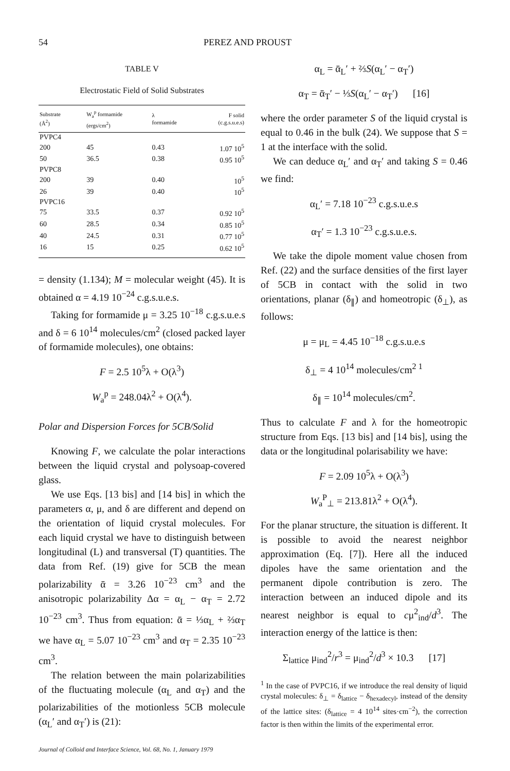54 PEREZ AND PROUST
TABLE V
Electrostatic Field of Solid Substrates
| Substrate (Å<sup>2</sup>) | W<sub>a</sub><sup>p</sup> formamide (ergs/cm<sup>2</sup>) | λ formamide | F solid (c.g.s.u.e.s) |
| --- | --- | --- | --- |
| PVPC4 | | | |
| 200 | 45 | 0.43 | 1.07 10<sup>5</sup> |
| 50 | 36.5 | 0.38 | 0.95 10<sup>5</sup> |
| PVPC8 | | | |
| 200 | 39 | 0.40 | 10<sup>5</sup> |
| 26 | 39 | 0.40 | 10<sup>5</sup> |
| PVPC16 | | | |
| 75 | 33.5 | 0.37 | 0.92 10<sup>5</sup> |
| 60 | 28.5 | 0.34 | 0.85 10<sup>5</sup> |
| 40 | 24.5 | 0.31 | 0.77 10<sup>5</sup> |
| 16 | 15 | 0.25 | 0.62 10<sup>5</sup> |
= density (1.134); M = molecular weight (45). It is obtained α = 4.19 10<sup>−24</sup> c.g.s.u.e.s.
Taking for formamide μ = 3.25 10<sup>−18</sup> c.g.s.u.e.s and δ = 6 10<sup>14</sup> molecules/cm<sup>2</sup> (closed packed layer of formamide molecules), one obtains:
F = 2.5 10<sup>5</sup>λ + O(λ<sup>3</sup>)
W<sub>a</sub><sup>p</sup> = 248.04λ<sup>2</sup> + O(λ<sup>4</sup>).
Polar and Dispersion Forces for 5CB/Solid
Knowing F, we calculate the polar interactions between the liquid crystal and polysoap-covered glass.
We use Eqs. [13 bis] and [14 bis] in which the parameters α, μ, and δ are different and depend on the orientation of liquid crystal molecules. For each liquid crystal we have to distinguish between longitudinal (L) and transversal (T) quantities. The data from Ref. (19) give for 5CB the mean polarizability ᾱ = 3.26 10<sup>−23</sup> cm<sup>3</sup> and the anisotropic polarizability Δα = α<sub>L</sub> − α<sub>T</sub> = 2.72 10<sup>−23</sup> cm<sup>3</sup>. Thus from equation: ᾱ = ⅓α<sub>L</sub> + ⅔α<sub>T</sub> we have α<sub>L</sub> = 5.07 10<sup>−23</sup> cm<sup>3</sup> and α<sub>T</sub> = 2.35 10<sup>−23</sup> cm<sup>3</sup>.
The relation between the main polarizabilities of the fluctuating molecule (α<sub>L</sub> and α<sub>T</sub>) and the polarizabilities of the motionless 5CB molecule (α<sub>L</sub>′ and α<sub>T</sub>′) is (21):
Journal of Colloid and Interface Science, Vol. 68, No. 1, January 1979
α<sub>L</sub> = ᾱ<sub>L</sub>′ + ⅔S(α<sub>L</sub>′ − α<sub>T</sub>′)
α<sub>T</sub> = ᾱ<sub>T</sub>′ − ⅓S(α<sub>L</sub>′ − α<sub>T</sub>′) [16]
where the order parameter S of the liquid crystal is equal to 0.46 in the bulk (24). We suppose that S = 1 at the interface with the solid.
We can deduce α<sub>L</sub>′ and α<sub>T</sub>′ and taking S = 0.46 we find:
α<sub>L</sub>′ = 7.18 10<sup>−23</sup> c.g.s.u.e.s
α<sub>T</sub>′ = 1.3 10<sup>−23</sup> c.g.s.u.e.s.
We take the dipole moment value chosen from Ref. (22) and the surface densities of the first layer of 5CB in contact with the solid in two orientations, planar (δ<sub>∥</sub>) and homeotropic (δ<sub>⊥</sub>), as follows:
μ = μ<sub>L</sub> = 4.45 10<sup>−18</sup> c.g.s.u.e.s
δ<sub>⊥</sub> = 4 10<sup>14</sup> molecules/cm<sup>2 1</sup>
δ<sub>∥</sub> = 10<sup>14</sup> molecules/cm<sup>2</sup>.
Thus to calculate F and λ for the homeotropic structure from Eqs. [13 bis] and [14 bis], using the data or the longitudinal polarisability we have:
F = 2.09 10<sup>5</sup>λ + O(λ<sup>3</sup>)
W<sub>a</sub><sup>P</sup><sub>⊥</sub> = 213.81λ<sup>2</sup> + O(λ<sup>4</sup>).
For the planar structure, the situation is different. It is possible to avoid the nearest neighbor approximation (Eq. [7]). Here all the induced dipoles have the same orientation and the permanent dipole contribution is zero. The interaction between an induced dipole and its nearest neighbor is equal to cμ<sup>2</sup><sub>ind</sub>/d<sup>3</sup>. The interaction energy of the lattice is then:
Σ<sub>lattice</sub> μ<sub>ind</sub><sup>2</sup>/r<sup>3</sup> = μ<sub>ind</sub><sup>2</sup>/d<sup>3</sup> × 10.3 [17]
<sup>1</sup> In the case of PVPC16, if we introduce the real density of liquid crystal molecules: δ<sub>⊥</sub> = δ<sub>lattice</sub> − δ<sub>hexadecyl</sub>, instead of the density of the lattice sites: (δ<sub>lattice</sub> = 4 10<sup>14</sup> sites·cm<sup>−2</sup>), the correction factor is then within the limits of the experimental error.